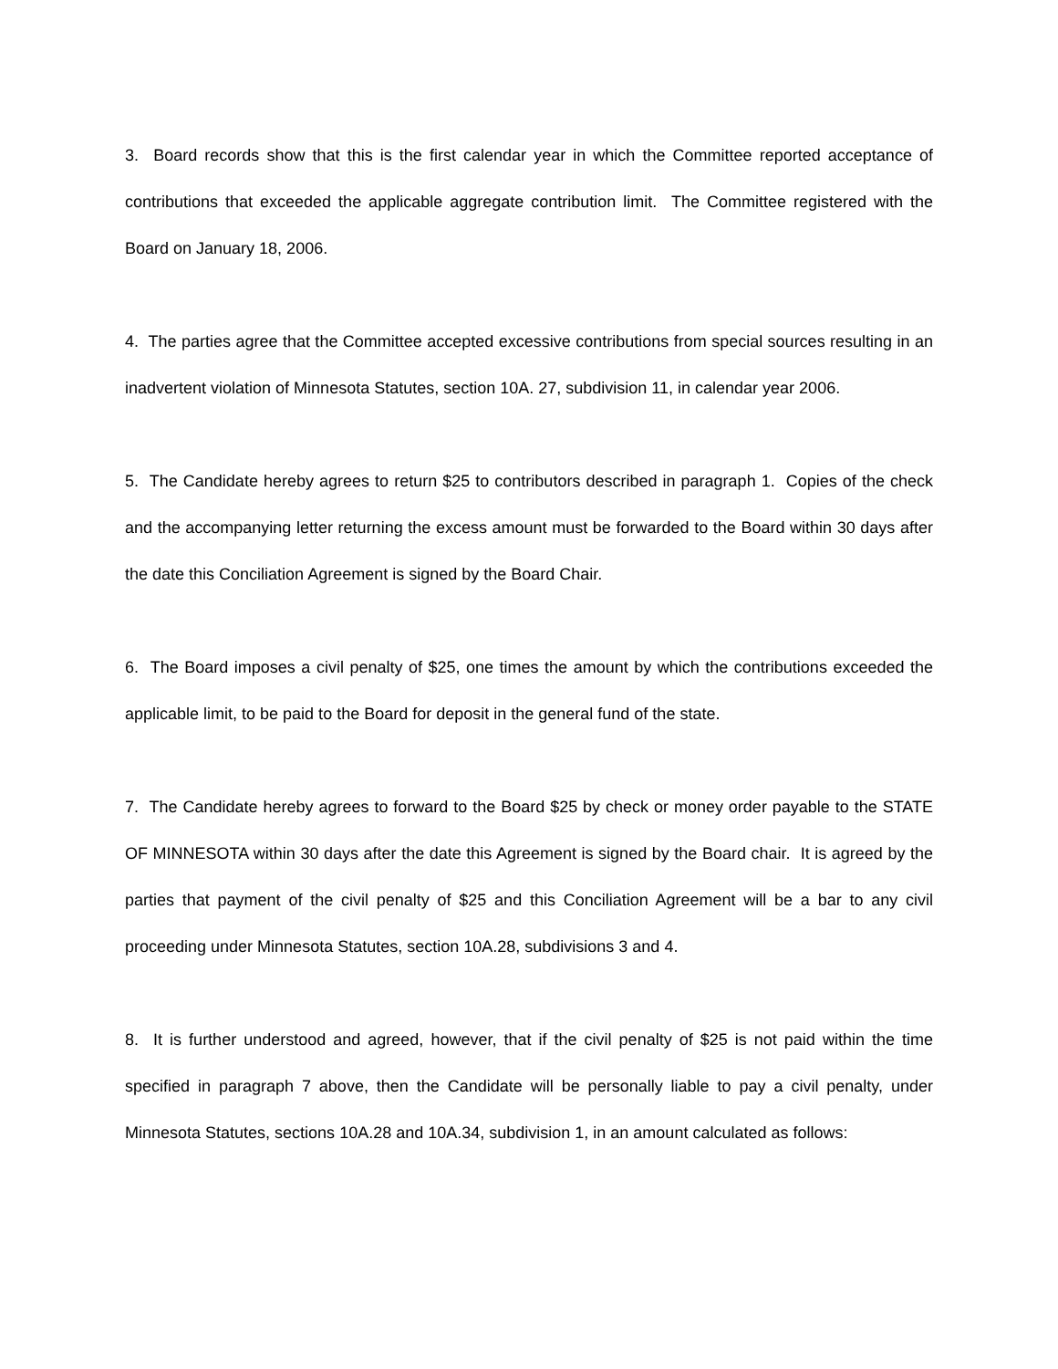3. Board records show that this is the first calendar year in which the Committee reported acceptance of contributions that exceeded the applicable aggregate contribution limit. The Committee registered with the Board on January 18, 2006.
4. The parties agree that the Committee accepted excessive contributions from special sources resulting in an inadvertent violation of Minnesota Statutes, section 10A. 27, subdivision 11, in calendar year 2006.
5. The Candidate hereby agrees to return $25 to contributors described in paragraph 1. Copies of the check and the accompanying letter returning the excess amount must be forwarded to the Board within 30 days after the date this Conciliation Agreement is signed by the Board Chair.
6. The Board imposes a civil penalty of $25, one times the amount by which the contributions exceeded the applicable limit, to be paid to the Board for deposit in the general fund of the state.
7. The Candidate hereby agrees to forward to the Board $25 by check or money order payable to the STATE OF MINNESOTA within 30 days after the date this Agreement is signed by the Board chair. It is agreed by the parties that payment of the civil penalty of $25 and this Conciliation Agreement will be a bar to any civil proceeding under Minnesota Statutes, section 10A.28, subdivisions 3 and 4.
8. It is further understood and agreed, however, that if the civil penalty of $25 is not paid within the time specified in paragraph 7 above, then the Candidate will be personally liable to pay a civil penalty, under Minnesota Statutes, sections 10A.28 and 10A.34, subdivision 1, in an amount calculated as follows: